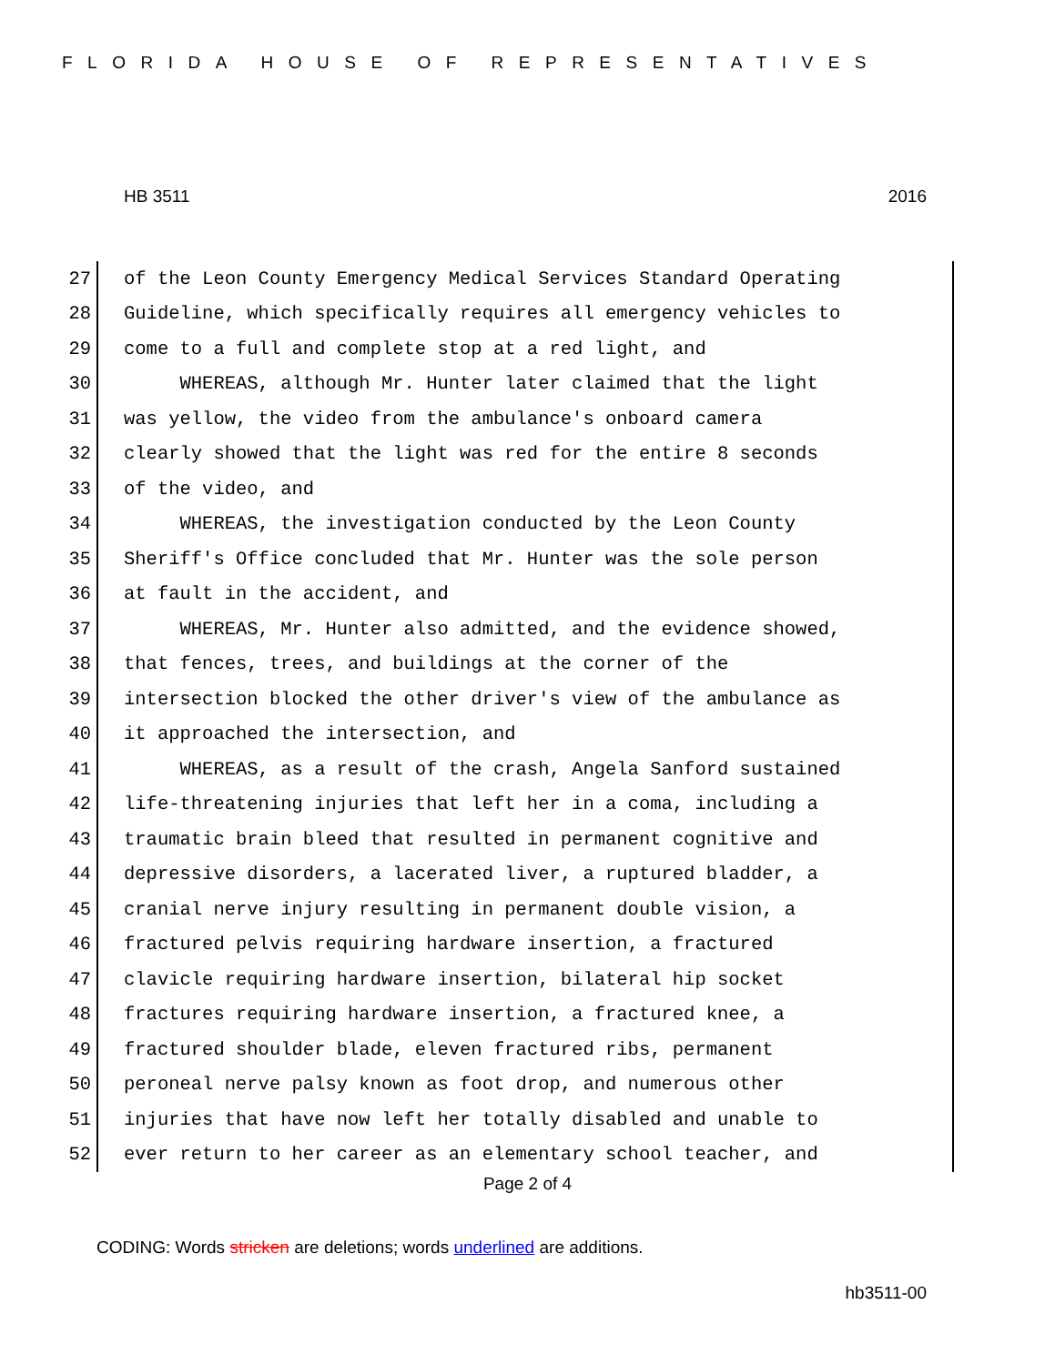FLORIDA HOUSE OF REPRESENTATIVES
HB 3511 2016
27 of the Leon County Emergency Medical Services Standard Operating
28 Guideline, which specifically requires all emergency vehicles to
29 come to a full and complete stop at a red light, and
30 WHEREAS, although Mr. Hunter later claimed that the light
31 was yellow, the video from the ambulance's onboard camera
32 clearly showed that the light was red for the entire 8 seconds
33 of the video, and
34 WHEREAS, the investigation conducted by the Leon County
35 Sheriff's Office concluded that Mr. Hunter was the sole person
36 at fault in the accident, and
37 WHEREAS, Mr. Hunter also admitted, and the evidence showed,
38 that fences, trees, and buildings at the corner of the
39 intersection blocked the other driver's view of the ambulance as
40 it approached the intersection, and
41 WHEREAS, as a result of the crash, Angela Sanford sustained
42 life-threatening injuries that left her in a coma, including a
43 traumatic brain bleed that resulted in permanent cognitive and
44 depressive disorders, a lacerated liver, a ruptured bladder, a
45 cranial nerve injury resulting in permanent double vision, a
46 fractured pelvis requiring hardware insertion, a fractured
47 clavicle requiring hardware insertion, bilateral hip socket
48 fractures requiring hardware insertion, a fractured knee, a
49 fractured shoulder blade, eleven fractured ribs, permanent
50 peroneal nerve palsy known as foot drop, and numerous other
51 injuries that have now left her totally disabled and unable to
52 ever return to her career as an elementary school teacher, and
Page 2 of 4
CODING: Words stricken are deletions; words underlined are additions.
hb3511-00